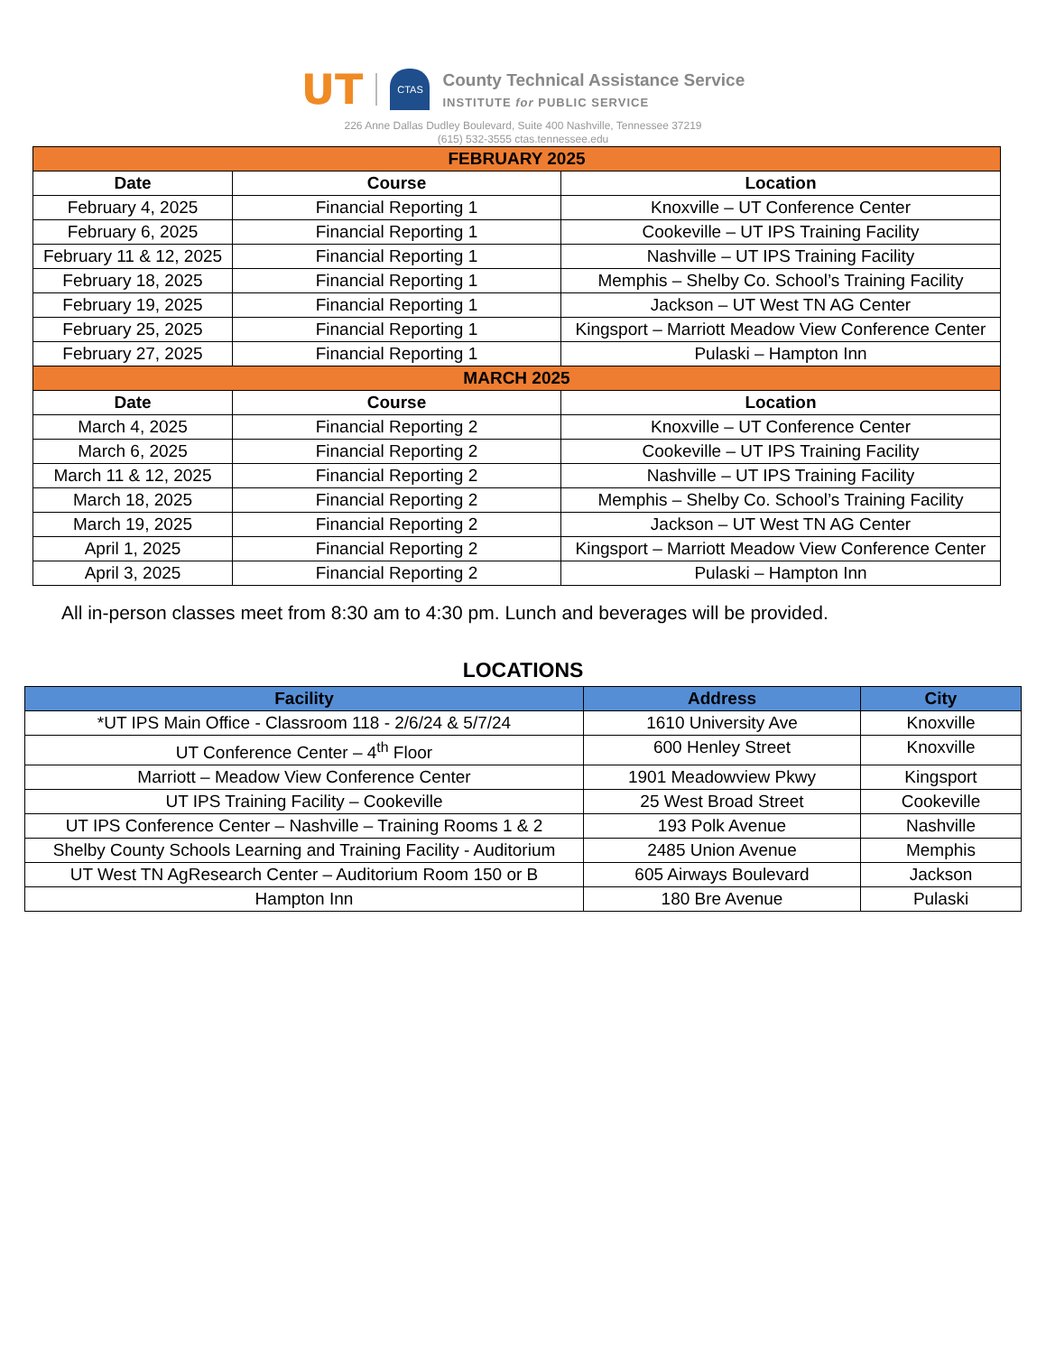UT
CTAS
County Technical Assistance Service
INSTITUTE for PUBLIC SERVICE
226 Anne Dallas Dudley Boulevard, Suite 400 Nashville, Tennessee 37219
(615) 532-3555 ctas.tennessee.edu
| FEBRUARY 2025 | | |
| Date | Course | Location |
| February 4, 2025 | Financial Reporting 1 | Knoxville – UT Conference Center |
| February 6, 2025 | Financial Reporting 1 | Cookeville – UT IPS Training Facility |
| February 11 & 12, 2025 | Financial Reporting 1 | Nashville – UT IPS Training Facility |
| February 18, 2025 | Financial Reporting 1 | Memphis – Shelby Co. School’s Training Facility |
| February 19, 2025 | Financial Reporting 1 | Jackson – UT West TN AG Center |
| February 25, 2025 | Financial Reporting 1 | Kingsport – Marriott Meadow View Conference Center |
| February 27, 2025 | Financial Reporting 1 | Pulaski – Hampton Inn |
| MARCH 2025 | | |
| Date | Course | Location |
| March 4, 2025 | Financial Reporting 2 | Knoxville – UT Conference Center |
| March 6, 2025 | Financial Reporting 2 | Cookeville – UT IPS Training Facility |
| March 11 & 12, 2025 | Financial Reporting 2 | Nashville – UT IPS Training Facility |
| March 18, 2025 | Financial Reporting 2 | Memphis – Shelby Co. School’s Training Facility |
| March 19, 2025 | Financial Reporting 2 | Jackson – UT West TN AG Center |
| April 1, 2025 | Financial Reporting 2 | Kingsport – Marriott Meadow View Conference Center |
| April 3, 2025 | Financial Reporting 2 | Pulaski – Hampton Inn |
All in-person classes meet from 8:30 am to 4:30 pm. Lunch and beverages will be provided.
LOCATIONS
| Facility | Address | City |
| --- | --- | --- |
| *UT IPS Main Office - Classroom 118 - 2/6/24 & 5/7/24 | 1610 University Ave | Knoxville |
| UT Conference Center – 4<sup>th</sup> Floor | 600 Henley Street | Knoxville |
| Marriott – Meadow View Conference Center | 1901 Meadowview Pkwy | Kingsport |
| UT IPS Training Facility – Cookeville | 25 West Broad Street | Cookeville |
| UT IPS Conference Center – Nashville – Training Rooms 1 & 2 | 193 Polk Avenue | Nashville |
| Shelby County Schools Learning and Training Facility - Auditorium | 2485 Union Avenue | Memphis |
| UT West TN AgResearch Center – Auditorium Room 150 or B | 605 Airways Boulevard | Jackson |
| Hampton Inn | 180 Bre Avenue | Pulaski |